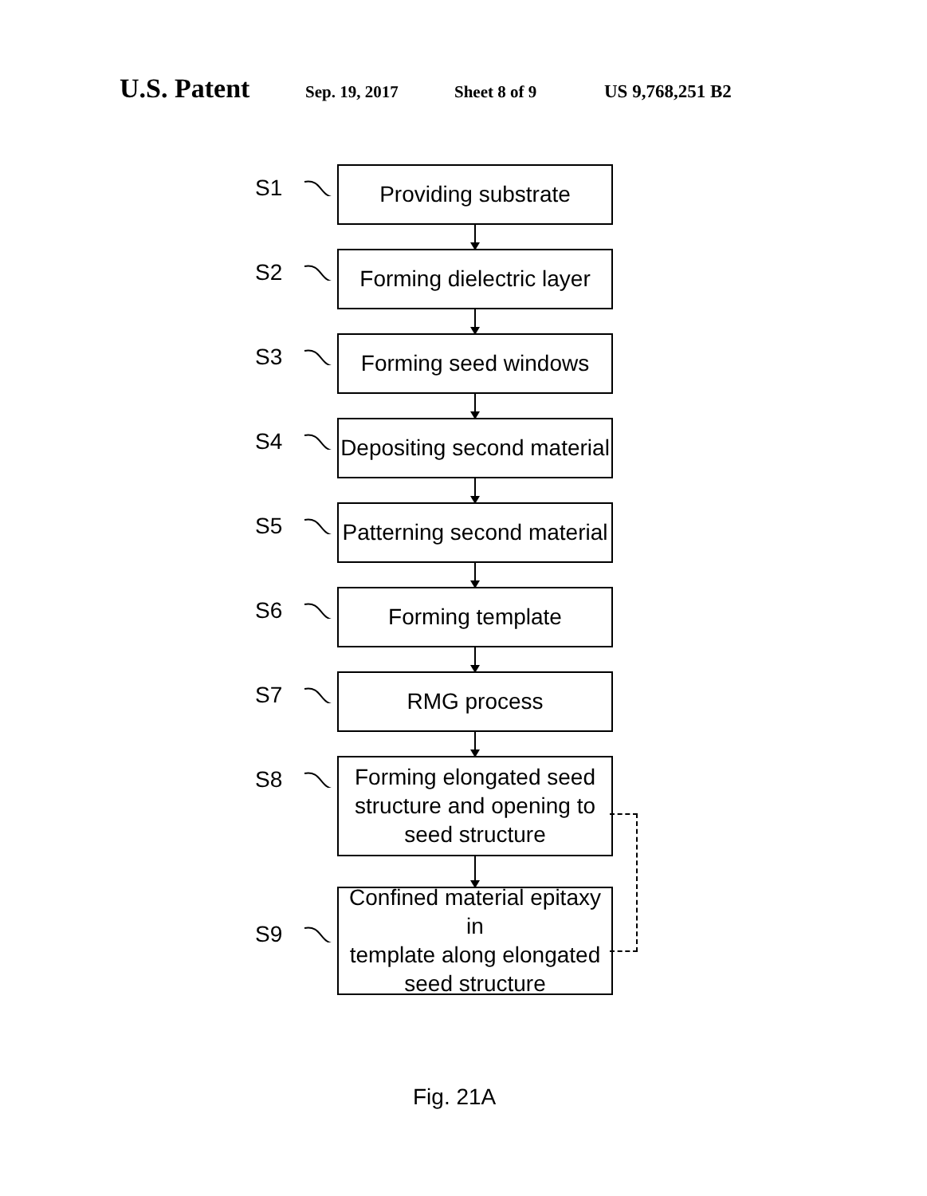U.S. Patent Sep. 19, 2017 Sheet 8 of 9 US 9,768,251 B2
S1
Providing substrate
S2
Forming dielectric layer
S3
Forming seed windows
S4
Depositing second material
S5
Patterning second material
S6
Forming template
S7
RMG process
S8
Forming elongated seed
structure and opening to
seed structure
S9
Confined material epitaxy in
template along elongated
seed structure
Fig. 21A